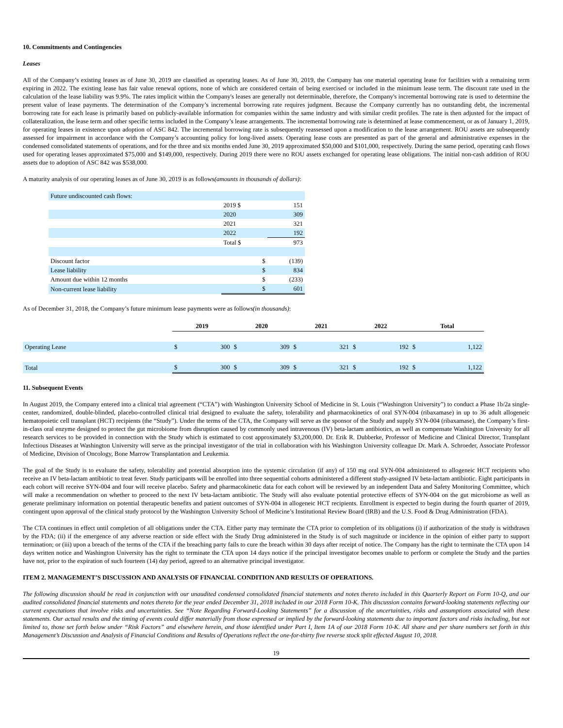10. Commitments and Contingencies
Leases
All of the Company’s existing leases as of June 30, 2019 are classified as operating leases. As of June 30, 2019, the Company has one material operating lease for facilities with a remaining term expiring in 2022. The existing lease has fair value renewal options, none of which are considered certain of being exercised or included in the minimum lease term. The discount rate used in the calculation of the lease liability was 9.9%. The rates implicit within the Company's leases are generally not determinable, therefore, the Company's incremental borrowing rate is used to determine the present value of lease payments. The determination of the Company’s incremental borrowing rate requires judgment. Because the Company currently has no outstanding debt, the incremental borrowing rate for each lease is primarily based on publicly-available information for companies within the same industry and with similar credit profiles. The rate is then adjusted for the impact of collateralization, the lease term and other specific terms included in the Company’s lease arrangements. The incremental borrowing rate is determined at lease commencement, or as of January 1, 2019, for operating leases in existence upon adoption of ASC 842. The incremental borrowing rate is subsequently reassessed upon a modification to the lease arrangement. ROU assets are subsequently assessed for impairment in accordance with the Company’s accounting policy for long-lived assets. Operating lease costs are presented as part of the general and administrative expenses in the condensed consolidated statements of operations, and for the three and six months ended June 30, 2019 approximated $50,000 and $101,000, respectively. During the same period, operating cash flows used for operating leases approximated $75,000 and $149,000, respectively. During 2019 there were no ROU assets exchanged for operating lease obligations. The initial non-cash addition of ROU assets due to adoption of ASC 842 was $538,000.
A maturity analysis of our operating leases as of June 30, 2019 is as follows(amounts in thousands of dollars):
| Future undiscounted cash flows: | | |
| | 2019 $ | 151 |
| | 2020 | 309 |
| | 2021 | 321 |
| | 2022 | 192 |
| | Total $ | 973 |
| Discount factor | $ | (139) |
| Lease liability | $ | 834 |
| Amount due within 12 months | $ | (233) |
| Non-current lease liability | $ | 601 |
As of December 31, 2018, the Company’s future minimum lease payments were as follows(in thousands):
| | 2019 | | 2020 | | 2021 | | 2022 | | Total | |
| --- | --- | --- | --- | --- | --- | --- | --- | --- | --- | --- |
| Operating Lease | $ | 300 | $ | 309 | $ | 321 | $ | 192 | $ | 1,122 |
| Total | $ | 300 | $ | 309 | $ | 321 | $ | 192 | $ | 1,122 |
11. Subsequent Events
In August 2019, the Company entered into a clinical trial agreement (“CTA”) with Washington University School of Medicine in St. Louis (“Washington University”) to conduct a Phase 1b/2a single-center, randomized, double-blinded, placebo-controlled clinical trial designed to evaluate the safety, tolerability and pharmacokinetics of oral SYN-004 (ribaxamase) in up to 36 adult allogeneic hematopoietic cell transplant (HCT) recipients (the “Study”). Under the terms of the CTA, the Company will serve as the sponsor of the Study and supply SYN-004 (ribaxamase), the Company’s first-in-class oral enzyme designed to protect the gut microbiome from disruption caused by commonly used intravenous (IV) beta-lactam antibiotics, as well as compensate Washington University for all research services to be provided in connection with the Study which is estimated to cost approximately $3,200,000. Dr. Erik R. Dubberke, Professor of Medicine and Clinical Director, Transplant Infectious Diseases at Washington University will serve as the principal investigator of the trial in collaboration with his Washington University colleague Dr. Mark A. Schroeder, Associate Professor of Medicine, Division of Oncology, Bone Marrow Transplantation and Leukemia.
The goal of the Study is to evaluate the safety, tolerability and potential absorption into the systemic circulation (if any) of 150 mg oral SYN-004 administered to allogeneic HCT recipients who receive an IV beta-lactam antibiotic to treat fever. Study participants will be enrolled into three sequential cohorts administered a different study-assigned IV beta-lactam antibiotic. Eight participants in each cohort will receive SYN-004 and four will receive placebo. Safety and pharmacokinetic data for each cohort will be reviewed by an independent Data and Safety Monitoring Committee, which will make a recommendation on whether to proceed to the next IV beta-lactam antibiotic. The Study will also evaluate potential protective effects of SYN-004 on the gut microbiome as well as generate preliminary information on potential therapeutic benefits and patient outcomes of SYN-004 in allogeneic HCT recipients. Enrollment is expected to begin during the fourth quarter of 2019, contingent upon approval of the clinical study protocol by the Washington University School of Medicine’s Institutional Review Board (IRB) and the U.S. Food & Drug Administration (FDA).
The CTA continues in effect until completion of all obligations under the CTA. Either party may terminate the CTA prior to completion of its obligations (i) if authorization of the study is withdrawn by the FDA; (ii) if the emergence of any adverse reaction or side effect with the Study Drug administered in the Study is of such magnitude or incidence in the opinion of either party to support termination; or (iii) upon a breach of the terms of the CTA if the breaching party fails to cure the breach within 30 days after receipt of notice. The Company has the right to terminate the CTA upon 14 days written notice and Washington University has the right to terminate the CTA upon 14 days notice if the principal investigator becomes unable to perform or complete the Study and the parties have not, prior to the expiration of such fourteen (14) day period, agreed to an alternative principal investigator.
ITEM 2. MANAGEMENT’S DISCUSSION AND ANALYSIS OF FINANCIAL CONDITION AND RESULTS OF OPERATIONS.
The following discussion should be read in conjunction with our unaudited condensed consolidated financial statements and notes thereto included in this Quarterly Report on Form 10-Q, and our audited consolidated financial statements and notes thereto for the year ended December 31, 2018 included in our 2018 Form 10-K. This discussion contains forward-looking statements reflecting our current expectations that involve risks and uncertainties. See “Note Regarding Forward-Looking Statements” for a discussion of the uncertainties, risks and assumptions associated with these statements. Our actual results and the timing of events could differ materially from those expressed or implied by the forward-looking statements due to important factors and risks including, but not limited to, those set forth below under “Risk Factors” and elsewhere herein, and those identified under Part I, Item 1A of our 2018 Form 10-K. All share and per share numbers set forth in this Management’s Discussion and Analysis of Financial Conditions and Results of Operations reflect the one-for-thirty five reverse stock split effected August 10, 2018.
19